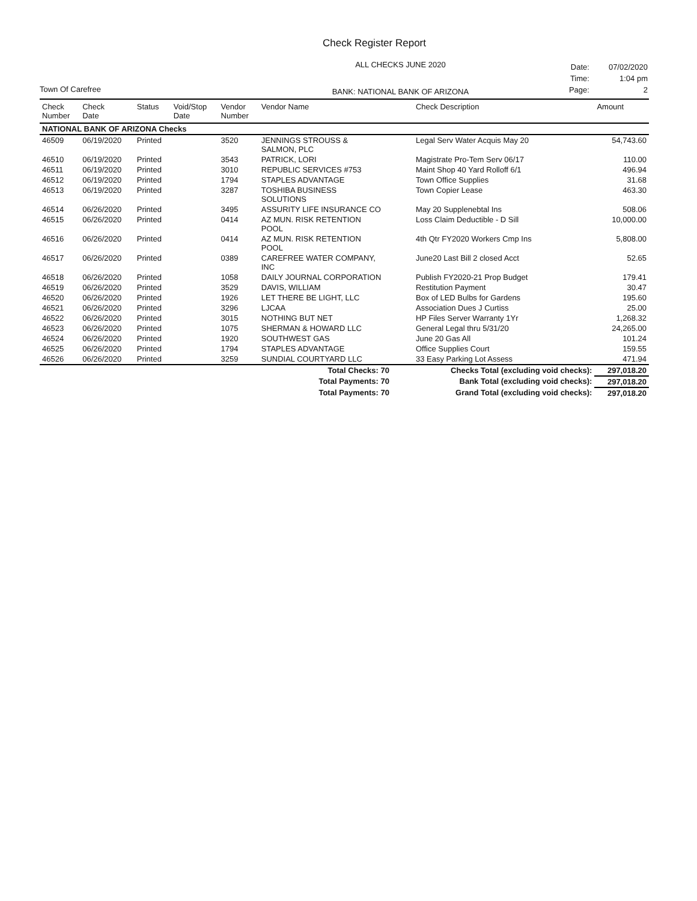Check Register Report
Town Of Carefree
ALL CHECKS JUNE 2020
BANK: NATIONAL BANK OF ARIZONA
| Date: | 07/02/2020 |
| Time: | 1:04 pm |
| Page: | 2 |
| Check Number | Check Date | Status | Void/Stop Date | Vendor Number | Vendor Name | Check Description | Amount |
| --- | --- | --- | --- | --- | --- | --- | --- |
| NATIONAL BANK OF ARIZONA Checks | | | | | | | |
| 46509 | 06/19/2020 | Printed | | 3520 | JENNINGS STROUSS & SALMON, PLC | Legal Serv Water Acquis May 20 | 54,743.60 |
| 46510 | 06/19/2020 | Printed | | 3543 | PATRICK, LORI | Magistrate Pro-Tem Serv 06/17 | 110.00 |
| 46511 | 06/19/2020 | Printed | | 3010 | REPUBLIC SERVICES #753 | Maint Shop 40 Yard Rolloff 6/1 | 496.94 |
| 46512 | 06/19/2020 | Printed | | 1794 | STAPLES ADVANTAGE | Town Office Supplies | 31.68 |
| 46513 | 06/19/2020 | Printed | | 3287 | TOSHIBA BUSINESS SOLUTIONS | Town Copier Lease | 463.30 |
| 46514 | 06/26/2020 | Printed | | 3495 | ASSURITY LIFE INSURANCE CO | May 20 Supplenebtal Ins | 508.06 |
| 46515 | 06/26/2020 | Printed | | 0414 | AZ MUN. RISK RETENTION POOL | Loss Claim Deductible - D Sill | 10,000.00 |
| 46516 | 06/26/2020 | Printed | | 0414 | AZ MUN. RISK RETENTION POOL | 4th Qtr FY2020 Workers Cmp Ins | 5,808.00 |
| 46517 | 06/26/2020 | Printed | | 0389 | CAREFREE WATER COMPANY, INC | June20 Last Bill 2 closed Acct | 52.65 |
| 46518 | 06/26/2020 | Printed | | 1058 | DAILY JOURNAL CORPORATION | Publish FY2020-21 Prop Budget | 179.41 |
| 46519 | 06/26/2020 | Printed | | 3529 | DAVIS, WILLIAM | Restitution Payment | 30.47 |
| 46520 | 06/26/2020 | Printed | | 1926 | LET THERE BE LIGHT, LLC | Box of LED Bulbs for Gardens | 195.60 |
| 46521 | 06/26/2020 | Printed | | 3296 | LJCAA | Association Dues J Curtiss | 25.00 |
| 46522 | 06/26/2020 | Printed | | 3015 | NOTHING BUT NET | HP Files Server Warranty 1Yr | 1,268.32 |
| 46523 | 06/26/2020 | Printed | | 1075 | SHERMAN & HOWARD LLC | General Legal thru 5/31/20 | 24,265.00 |
| 46524 | 06/26/2020 | Printed | | 1920 | SOUTHWEST GAS | June 20 Gas All | 101.24 |
| 46525 | 06/26/2020 | Printed | | 1794 | STAPLES ADVANTAGE | Office Supplies Court | 159.55 |
| 46526 | 06/26/2020 | Printed | | 3259 | SUNDIAL COURTYARD LLC | 33 Easy Parking Lot Assess | 471.94 |
| | | | | Total Checks: 70 | | Checks Total (excluding void checks): | 297,018.20 |
| | | | | Total Payments: 70 | | Bank Total (excluding void checks): | 297,018.20 |
| | | | | Total Payments: 70 | | Grand Total (excluding void checks): | 297,018.20 |